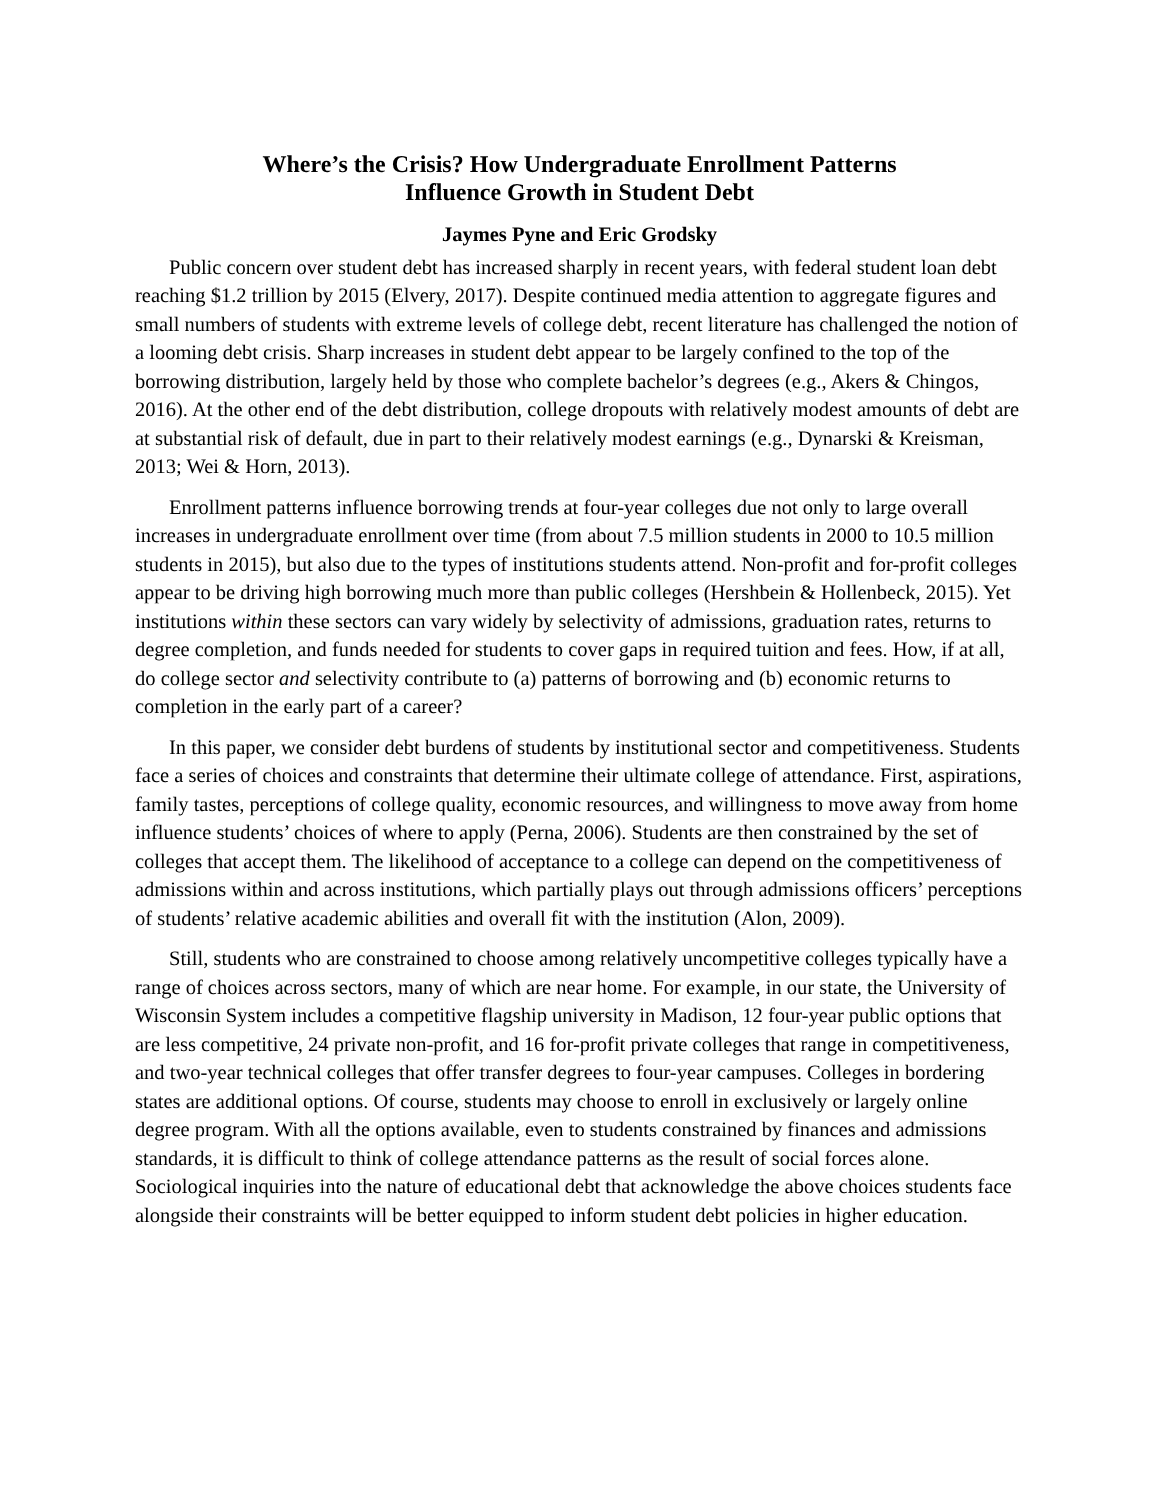Where’s the Crisis? How Undergraduate Enrollment Patterns
Influence Growth in Student Debt
Jaymes Pyne and Eric Grodsky
Public concern over student debt has increased sharply in recent years, with federal student loan debt reaching $1.2 trillion by 2015 (Elvery, 2017). Despite continued media attention to aggregate figures and small numbers of students with extreme levels of college debt, recent literature has challenged the notion of a looming debt crisis. Sharp increases in student debt appear to be largely confined to the top of the borrowing distribution, largely held by those who complete bachelor’s degrees (e.g., Akers & Chingos, 2016). At the other end of the debt distribution, college dropouts with relatively modest amounts of debt are at substantial risk of default, due in part to their relatively modest earnings (e.g., Dynarski & Kreisman, 2013; Wei & Horn, 2013).
Enrollment patterns influence borrowing trends at four-year colleges due not only to large overall increases in undergraduate enrollment over time (from about 7.5 million students in 2000 to 10.5 million students in 2015), but also due to the types of institutions students attend. Non-profit and for-profit colleges appear to be driving high borrowing much more than public colleges (Hershbein & Hollenbeck, 2015). Yet institutions within these sectors can vary widely by selectivity of admissions, graduation rates, returns to degree completion, and funds needed for students to cover gaps in required tuition and fees. How, if at all, do college sector and selectivity contribute to (a) patterns of borrowing and (b) economic returns to completion in the early part of a career?
In this paper, we consider debt burdens of students by institutional sector and competitiveness. Students face a series of choices and constraints that determine their ultimate college of attendance. First, aspirations, family tastes, perceptions of college quality, economic resources, and willingness to move away from home influence students’ choices of where to apply (Perna, 2006). Students are then constrained by the set of colleges that accept them. The likelihood of acceptance to a college can depend on the competitiveness of admissions within and across institutions, which partially plays out through admissions officers’ perceptions of students’ relative academic abilities and overall fit with the institution (Alon, 2009).
Still, students who are constrained to choose among relatively uncompetitive colleges typically have a range of choices across sectors, many of which are near home. For example, in our state, the University of Wisconsin System includes a competitive flagship university in Madison, 12 four-year public options that are less competitive, 24 private non-profit, and 16 for-profit private colleges that range in competitiveness, and two-year technical colleges that offer transfer degrees to four-year campuses. Colleges in bordering states are additional options. Of course, students may choose to enroll in exclusively or largely online degree program. With all the options available, even to students constrained by finances and admissions standards, it is difficult to think of college attendance patterns as the result of social forces alone. Sociological inquiries into the nature of educational debt that acknowledge the above choices students face alongside their constraints will be better equipped to inform student debt policies in higher education.